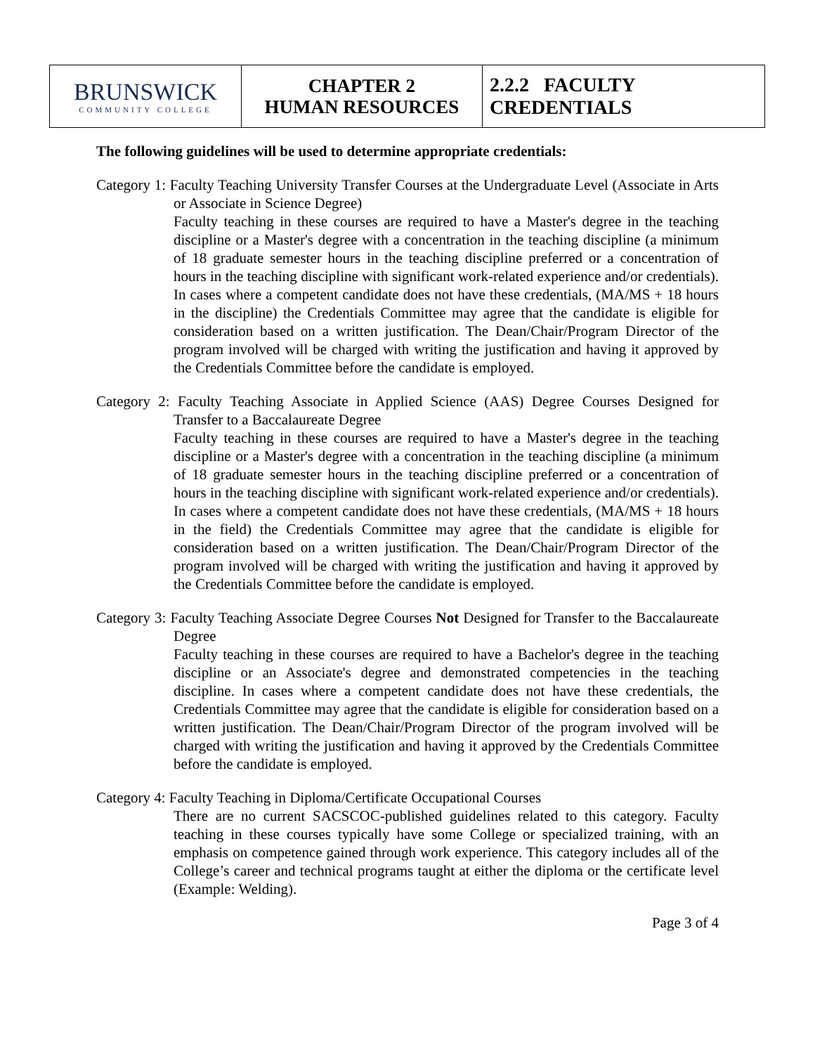| BRUNSWICK COMMUNITY COLLEGE | CHAPTER 2 HUMAN RESOURCES | 2.2.2 FACULTY CREDENTIALS |
The following guidelines will be used to determine appropriate credentials:
Category 1: Faculty Teaching University Transfer Courses at the Undergraduate Level (Associate in Arts or Associate in Science Degree)
Faculty teaching in these courses are required to have a Master's degree in the teaching discipline or a Master's degree with a concentration in the teaching discipline (a minimum of 18 graduate semester hours in the teaching discipline preferred or a concentration of hours in the teaching discipline with significant work-related experience and/or credentials). In cases where a competent candidate does not have these credentials, (MA/MS + 18 hours in the discipline) the Credentials Committee may agree that the candidate is eligible for consideration based on a written justification. The Dean/Chair/Program Director of the program involved will be charged with writing the justification and having it approved by the Credentials Committee before the candidate is employed.
Category 2: Faculty Teaching Associate in Applied Science (AAS) Degree Courses Designed for Transfer to a Baccalaureate Degree
Faculty teaching in these courses are required to have a Master's degree in the teaching discipline or a Master's degree with a concentration in the teaching discipline (a minimum of 18 graduate semester hours in the teaching discipline preferred or a concentration of hours in the teaching discipline with significant work-related experience and/or credentials). In cases where a competent candidate does not have these credentials, (MA/MS + 18 hours in the field) the Credentials Committee may agree that the candidate is eligible for consideration based on a written justification. The Dean/Chair/Program Director of the program involved will be charged with writing the justification and having it approved by the Credentials Committee before the candidate is employed.
Category 3: Faculty Teaching Associate Degree Courses Not Designed for Transfer to the Baccalaureate Degree
Faculty teaching in these courses are required to have a Bachelor's degree in the teaching discipline or an Associate's degree and demonstrated competencies in the teaching discipline. In cases where a competent candidate does not have these credentials, the Credentials Committee may agree that the candidate is eligible for consideration based on a written justification. The Dean/Chair/Program Director of the program involved will be charged with writing the justification and having it approved by the Credentials Committee before the candidate is employed.
Category 4: Faculty Teaching in Diploma/Certificate Occupational Courses
There are no current SACSCOC-published guidelines related to this category. Faculty teaching in these courses typically have some College or specialized training, with an emphasis on competence gained through work experience. This category includes all of the College’s career and technical programs taught at either the diploma or the certificate level (Example: Welding).
Page 3 of 4